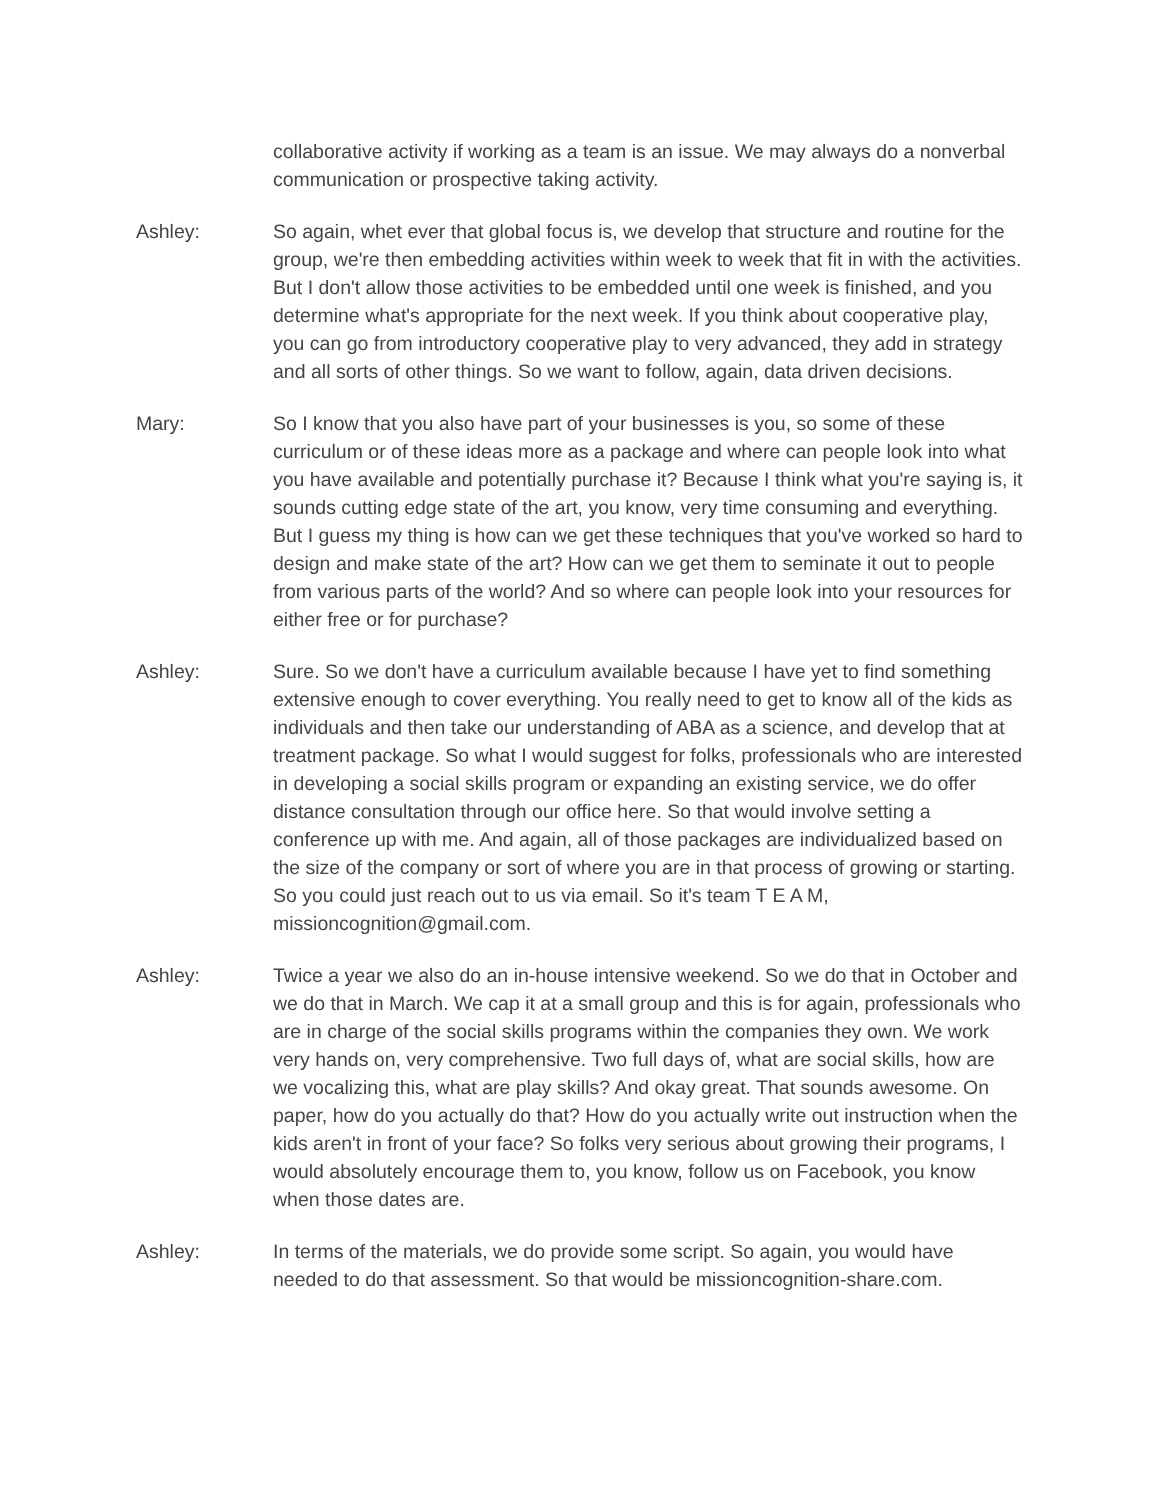collaborative activity if working as a team is an issue. We may always do a nonverbal communication or prospective taking activity.
Ashley: So again, whet ever that global focus is, we develop that structure and routine for the group, we're then embedding activities within week to week that fit in with the activities. But I don't allow those activities to be embedded until one week is finished, and you determine what's appropriate for the next week. If you think about cooperative play, you can go from introductory cooperative play to very advanced, they add in strategy and all sorts of other things. So we want to follow, again, data driven decisions.
Mary: So I know that you also have part of your businesses is you, so some of these curriculum or of these ideas more as a package and where can people look into what you have available and potentially purchase it? Because I think what you're saying is, it sounds cutting edge state of the art, you know, very time consuming and everything. But I guess my thing is how can we get these techniques that you've worked so hard to design and make state of the art? How can we get them to seminate it out to people from various parts of the world? And so where can people look into your resources for either free or for purchase?
Ashley: Sure. So we don't have a curriculum available because I have yet to find something extensive enough to cover everything. You really need to get to know all of the kids as individuals and then take our understanding of ABA as a science, and develop that at treatment package. So what I would suggest for folks, professionals who are interested in developing a social skills program or expanding an existing service, we do offer distance consultation through our office here. So that would involve setting a conference up with me. And again, all of those packages are individualized based on the size of the company or sort of where you are in that process of growing or starting. So you could just reach out to us via email. So it's team T E A M, missioncognition@gmail.com.
Ashley: Twice a year we also do an in-house intensive weekend. So we do that in October and we do that in March. We cap it at a small group and this is for again, professionals who are in charge of the social skills programs within the companies they own. We work very hands on, very comprehensive. Two full days of, what are social skills, how are we vocalizing this, what are play skills? And okay great. That sounds awesome. On paper, how do you actually do that? How do you actually write out instruction when the kids aren't in front of your face? So folks very serious about growing their programs, I would absolutely encourage them to, you know, follow us on Facebook, you know when those dates are.
Ashley: In terms of the materials, we do provide some script. So again, you would have needed to do that assessment. So that would be missioncognition-share.com.